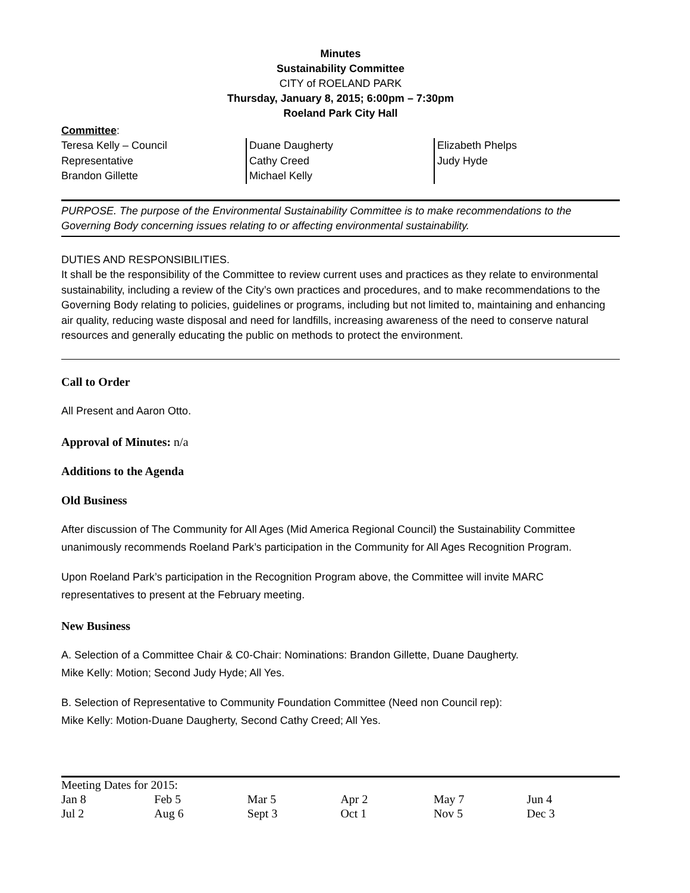Minutes
Sustainability Committee
CITY of ROELAND PARK
Thursday, January 8, 2015; 6:00pm – 7:30pm
Roeland Park City Hall
Committee:
Teresa Kelly – Council
Representative
Brandon Gillette
Duane Daugherty
Cathy Creed
Michael Kelly
Elizabeth Phelps
Judy Hyde
PURPOSE. The purpose of the Environmental Sustainability Committee is to make recommendations to the Governing Body concerning issues relating to or affecting environmental sustainability.
DUTIES AND RESPONSIBILITIES.
It shall be the responsibility of the Committee to review current uses and practices as they relate to environmental sustainability, including a review of the City’s own practices and procedures, and to make recommendations to the Governing Body relating to policies, guidelines or programs, including but not limited to, maintaining and enhancing air quality, reducing waste disposal and need for landfills, increasing awareness of the need to conserve natural resources and generally educating the public on methods to protect the environment.
Call to Order
All Present and Aaron Otto.
Approval of Minutes: n/a
Additions to the Agenda
Old Business
After discussion of The Community for All Ages (Mid America Regional Council) the Sustainability Committee unanimously recommends Roeland Park’s participation in the Community for All Ages Recognition Program.
Upon Roeland Park’s participation in the Recognition Program above, the Committee will invite MARC representatives to present at the February meeting.
New Business
A. Selection of a Committee Chair & C0-Chair: Nominations: Brandon Gillette, Duane Daugherty.
Mike Kelly: Motion; Second Judy Hyde; All Yes.
B. Selection of Representative to Community Foundation Committee (Need non Council rep):
Mike Kelly: Motion-Duane Daugherty, Second Cathy Creed; All Yes.
| Meeting Dates for 2015: | | | | | |
| Jan 8 | Feb 5 | Mar 5 | Apr 2 | May 7 | Jun 4 |
| Jul 2 | Aug 6 | Sept 3 | Oct 1 | Nov 5 | Dec 3 |